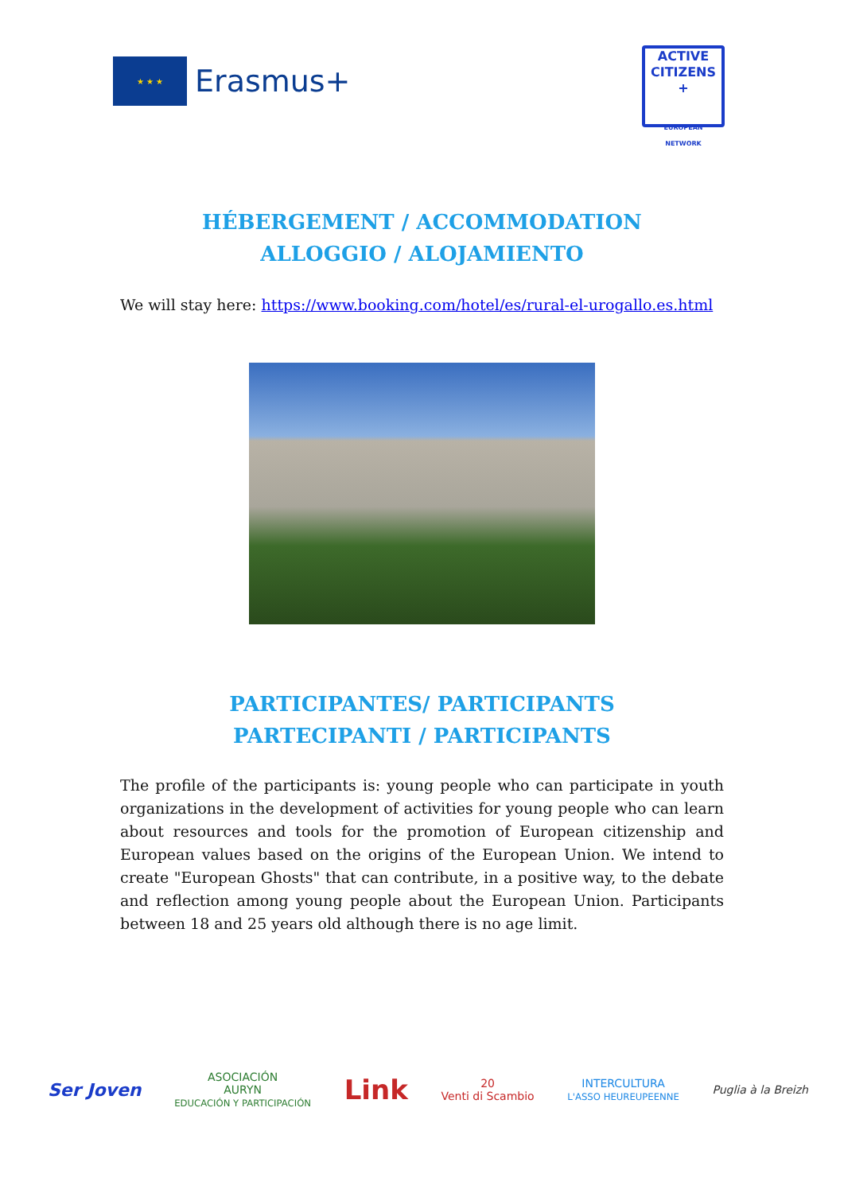★ ★ ★
Erasmus+
ACTIVE
CITIZENS
+
EUROPEAN NETWORK
HÉBERGEMENT / ACCOMMODATION
ALLOGGIO / ALOJAMIENTO
We will stay here: https://www.booking.com/hotel/es/rural-el-urogallo.es.html
PARTICIPANTES/ PARTICIPANTS
PARTECIPANTI / PARTICIPANTS
The profile of the participants is: young people who can participate in youth organizations in the development of activities for young people who can learn about resources and tools for the promotion of European citizenship and European values based on the origins of the European Union. We intend to create "European Ghosts" that can contribute, in a positive way, to the debate and reflection among young people about the European Union. Participants between 18 and 25 years old although there is no age limit.
Ser Joven
ASOCIACIÓN
AURYN
EDUCACIÓN Y PARTICIPACIÓN
Link
20
Venti di Scambio
INTERCULTURA
L'ASSO HEUREUPEENNE
Puglia à la Breizh